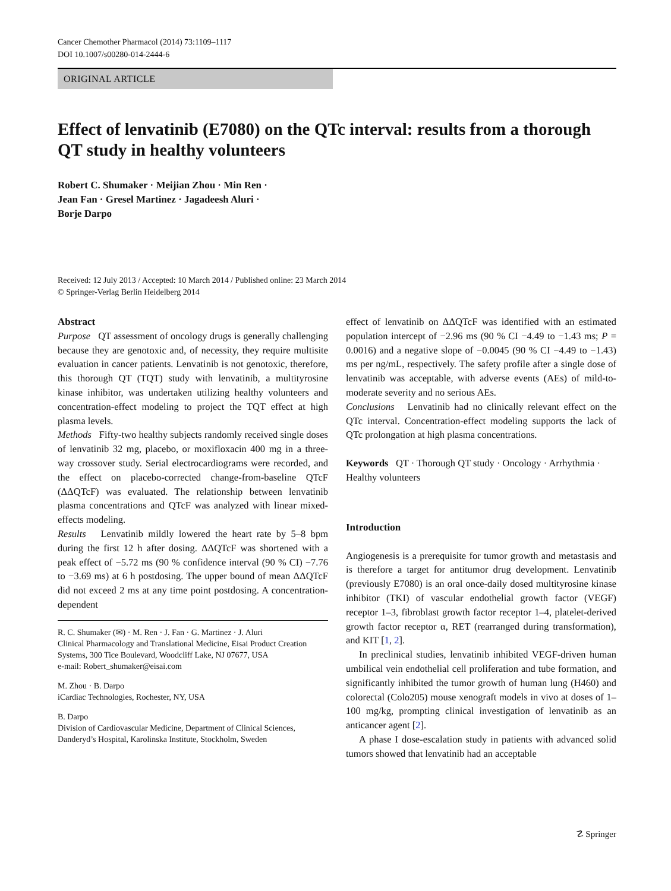Cancer Chemother Pharmacol (2014) 73:1109–1117
DOI 10.1007/s00280-014-2444-6
ORIGINAL ARTICLE
Effect of lenvatinib (E7080) on the QTc interval: results from a thorough QT study in healthy volunteers
Robert C. Shumaker · Meijian Zhou · Min Ren ·
Jean Fan · Gresel Martinez · Jagadeesh Aluri ·
Borje Darpo
Received: 12 July 2013 / Accepted: 10 March 2014 / Published online: 23 March 2014
© Springer-Verlag Berlin Heidelberg 2014
Abstract
Purpose QT assessment of oncology drugs is generally challenging because they are genotoxic and, of necessity, they require multisite evaluation in cancer patients. Lenvatinib is not genotoxic, therefore, this thorough QT (TQT) study with lenvatinib, a multityrosine kinase inhibitor, was undertaken utilizing healthy volunteers and concentration-effect modeling to project the TQT effect at high plasma levels.
Methods Fifty-two healthy subjects randomly received single doses of lenvatinib 32 mg, placebo, or moxifloxacin 400 mg in a three-way crossover study. Serial electrocardiograms were recorded, and the effect on placebo-corrected change-from-baseline QTcF (ΔΔQTcF) was evaluated. The relationship between lenvatinib plasma concentrations and QTcF was analyzed with linear mixed-effects modeling.
Results Lenvatinib mildly lowered the heart rate by 5–8 bpm during the first 12 h after dosing. ΔΔQTcF was shortened with a peak effect of −5.72 ms (90 % confidence interval (90 % CI) −7.76 to −3.69 ms) at 6 h postdosing. The upper bound of mean ΔΔQTcF did not exceed 2 ms at any time point postdosing. A concentration-dependent
R. C. Shumaker (✉) · M. Ren · J. Fan · G. Martinez · J. Aluri
Clinical Pharmacology and Translational Medicine, Eisai Product Creation Systems, 300 Tice Boulevard, Woodcliff Lake, NJ 07677, USA
e-mail: Robert_shumaker@eisai.com
M. Zhou · B. Darpo
iCardiac Technologies, Rochester, NY, USA
B. Darpo
Division of Cardiovascular Medicine, Department of Clinical Sciences, Danderyd’s Hospital, Karolinska Institute, Stockholm, Sweden
effect of lenvatinib on ΔΔQTcF was identified with an estimated population intercept of −2.96 ms (90 % CI −4.49 to −1.43 ms; P = 0.0016) and a negative slope of −0.0045 (90 % CI −4.49 to −1.43) ms per ng/mL, respectively. The safety profile after a single dose of lenvatinib was acceptable, with adverse events (AEs) of mild-to-moderate severity and no serious AEs.
Conclusions Lenvatinib had no clinically relevant effect on the QTc interval. Concentration-effect modeling supports the lack of QTc prolongation at high plasma concentrations.
Keywords QT · Thorough QT study · Oncology · Arrhythmia · Healthy volunteers
Introduction
Angiogenesis is a prerequisite for tumor growth and metastasis and is therefore a target for antitumor drug development. Lenvatinib (previously E7080) is an oral once-daily dosed multityrosine kinase inhibitor (TKI) of vascular endothelial growth factor (VEGF) receptor 1–3, fibroblast growth factor receptor 1–4, platelet-derived growth factor receptor α, RET (rearranged during transformation), and KIT [1, 2].
In preclinical studies, lenvatinib inhibited VEGF-driven human umbilical vein endothelial cell proliferation and tube formation, and significantly inhibited the tumor growth of human lung (H460) and colorectal (Colo205) mouse xenograft models in vivo at doses of 1–100 mg/kg, prompting clinical investigation of lenvatinib as an anticancer agent [2].
A phase I dose-escalation study in patients with advanced solid tumors showed that lenvatinib had an acceptable
☡ Springer